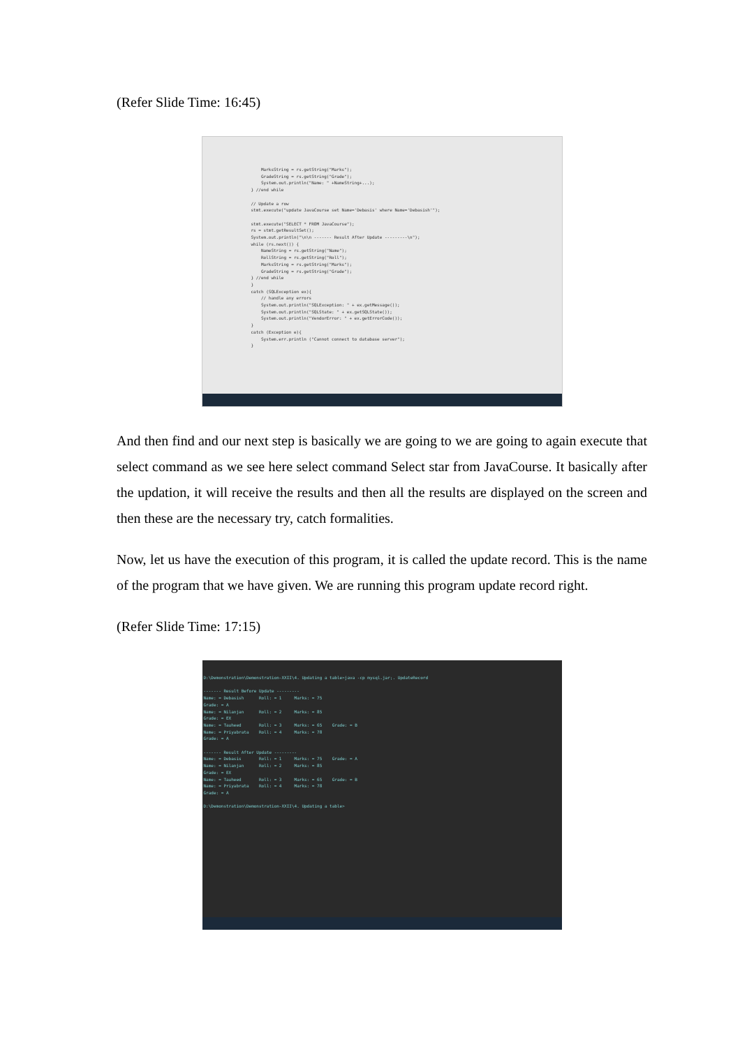(Refer Slide Time: 16:45)
MarksString = rs.getString("Marks"); GradeString = rs.getString("Grade"); System.out.println("Name: " +NameString+...); } //end while // Update a row stmt.execute("update JavaCourse set Name='Debasis' where Name='Debasish'"); stmt.execute("SELECT * FROM JavaCourse"); rs = stmt.getResultSet(); System.out.println("\n\n ------- Result After Update ---------\n"); while (rs.next()) { NameString = rs.getString("Name"); RollString = rs.getString("Roll"); MarksString = rs.getString("Marks"); GradeString = rs.getString("Grade"); } //end while } catch (SQLException ex){ // handle any errors System.out.println("SQLException: " + ex.getMessage()); System.out.println("SQLState: " + ex.getSQLState()); System.out.println("VendorError: " + ex.getErrorCode()); } catch (Exception e){ System.err.println ("Cannot connect to database server"); }
And then find and our next step is basically we are going to we are going to again execute that select command as we see here select command Select star from JavaCourse. It basically after the updation, it will receive the results and then all the results are displayed on the screen and then these are the necessary try, catch formalities.
Now, let us have the execution of this program, it is called the update record. This is the name of the program that we have given. We are running this program update record right.
(Refer Slide Time: 17:15)
D:\Demonstration\Demonstration-XXII\4. Updating a table>java -cp mysql.jar;. UpdateRecord ------- Result Before Update --------- Name: = Debasish Roll: = 1 Marks: = 75 Grade: = A Name: = Nilanjan Roll: = 2 Marks: = 85 Grade: = EX Name: = Tauheed Roll: = 3 Marks: = 65 Grade: = B Name: = Priyabrata Roll: = 4 Marks: = 78 Grade: = A ------- Result After Update --------- Name: = Debasis Roll: = 1 Marks: = 75 Grade: = A Name: = Nilanjan Roll: = 2 Marks: = 85 Grade: = EX Name: = Tauheed Roll: = 3 Marks: = 65 Grade: = B Name: = Priyabrata Roll: = 4 Marks: = 78 Grade: = A D:\Demonstration\Demonstration-XXII\4. Updating a table>